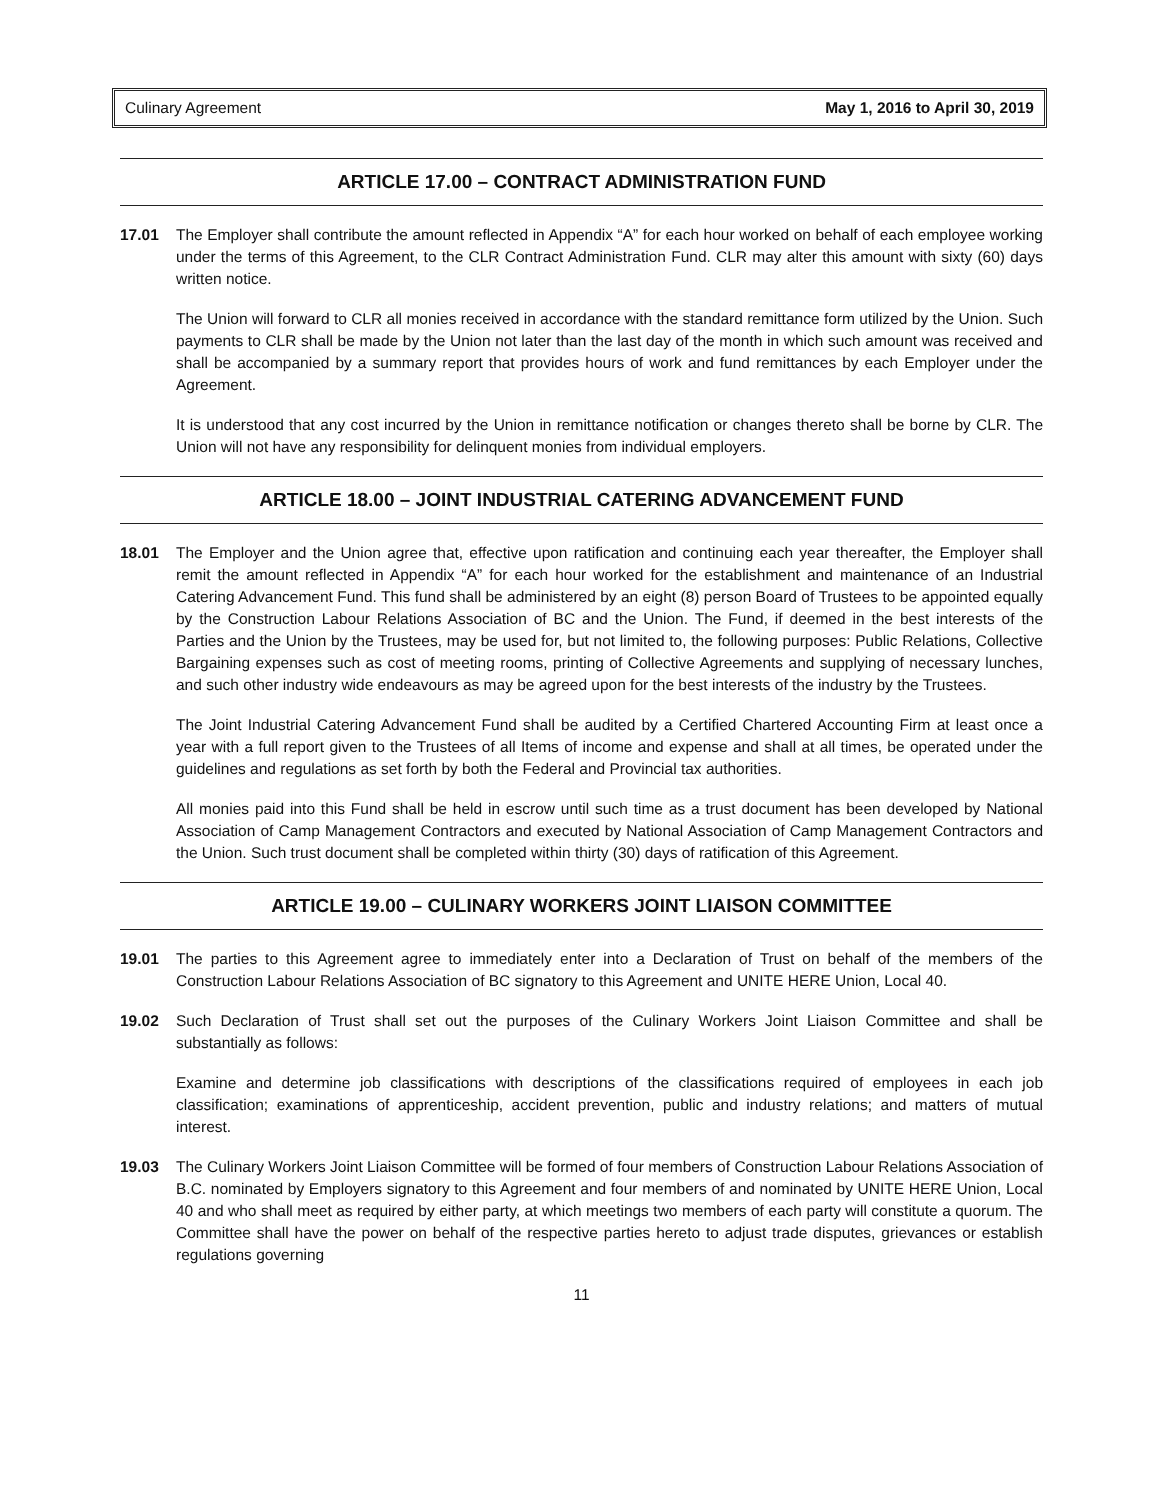Culinary Agreement May 1, 2016 to April 30, 2019
ARTICLE 17.00 – CONTRACT ADMINISTRATION FUND
17.01 The Employer shall contribute the amount reflected in Appendix “A” for each hour worked on behalf of each employee working under the terms of this Agreement, to the CLR Contract Administration Fund. CLR may alter this amount with sixty (60) days written notice.
The Union will forward to CLR all monies received in accordance with the standard remittance form utilized by the Union. Such payments to CLR shall be made by the Union not later than the last day of the month in which such amount was received and shall be accompanied by a summary report that provides hours of work and fund remittances by each Employer under the Agreement.
It is understood that any cost incurred by the Union in remittance notification or changes thereto shall be borne by CLR. The Union will not have any responsibility for delinquent monies from individual employers.
ARTICLE 18.00 – JOINT INDUSTRIAL CATERING ADVANCEMENT FUND
18.01 The Employer and the Union agree that, effective upon ratification and continuing each year thereafter, the Employer shall remit the amount reflected in Appendix “A” for each hour worked for the establishment and maintenance of an Industrial Catering Advancement Fund. This fund shall be administered by an eight (8) person Board of Trustees to be appointed equally by the Construction Labour Relations Association of BC and the Union. The Fund, if deemed in the best interests of the Parties and the Union by the Trustees, may be used for, but not limited to, the following purposes: Public Relations, Collective Bargaining expenses such as cost of meeting rooms, printing of Collective Agreements and supplying of necessary lunches, and such other industry wide endeavours as may be agreed upon for the best interests of the industry by the Trustees.
The Joint Industrial Catering Advancement Fund shall be audited by a Certified Chartered Accounting Firm at least once a year with a full report given to the Trustees of all Items of income and expense and shall at all times, be operated under the guidelines and regulations as set forth by both the Federal and Provincial tax authorities.
All monies paid into this Fund shall be held in escrow until such time as a trust document has been developed by National Association of Camp Management Contractors and executed by National Association of Camp Management Contractors and the Union. Such trust document shall be completed within thirty (30) days of ratification of this Agreement.
ARTICLE 19.00 – CULINARY WORKERS JOINT LIAISON COMMITTEE
19.01 The parties to this Agreement agree to immediately enter into a Declaration of Trust on behalf of the members of the Construction Labour Relations Association of BC signatory to this Agreement and UNITE HERE Union, Local 40.
19.02 Such Declaration of Trust shall set out the purposes of the Culinary Workers Joint Liaison Committee and shall be substantially as follows:
Examine and determine job classifications with descriptions of the classifications required of employees in each job classification; examinations of apprenticeship, accident prevention, public and industry relations; and matters of mutual interest.
19.03 The Culinary Workers Joint Liaison Committee will be formed of four members of Construction Labour Relations Association of B.C. nominated by Employers signatory to this Agreement and four members of and nominated by UNITE HERE Union, Local 40 and who shall meet as required by either party, at which meetings two members of each party will constitute a quorum. The Committee shall have the power on behalf of the respective parties hereto to adjust trade disputes, grievances or establish regulations governing
11